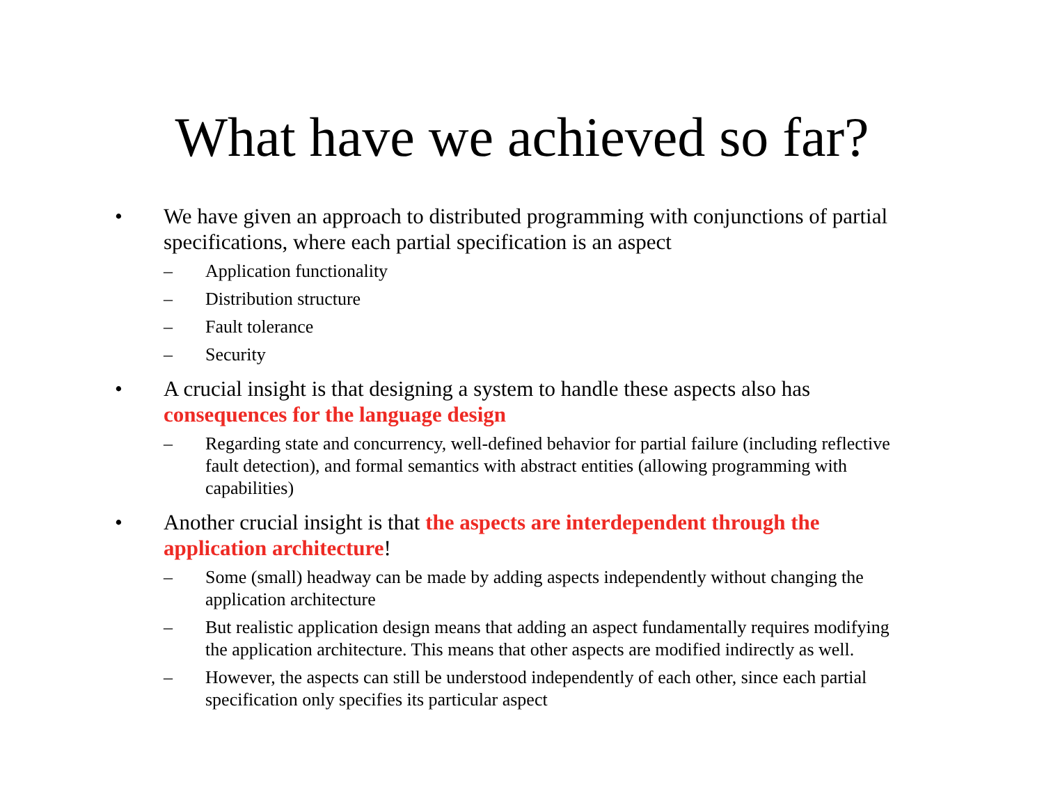What have we achieved so far?
• We have given an approach to distributed programming with conjunctions of partial specifications, where each partial specification is an aspect
– Application functionality
– Distribution structure
– Fault tolerance
– Security
• A crucial insight is that designing a system to handle these aspects also has consequences for the language design
– Regarding state and concurrency, well-defined behavior for partial failure (including reflective fault detection), and formal semantics with abstract entities (allowing programming with capabilities)
• Another crucial insight is that the aspects are interdependent through the application architecture!
– Some (small) headway can be made by adding aspects independently without changing the application architecture
– But realistic application design means that adding an aspect fundamentally requires modifying the application architecture. This means that other aspects are modified indirectly as well.
– However, the aspects can still be understood independently of each other, since each partial specification only specifies its particular aspect